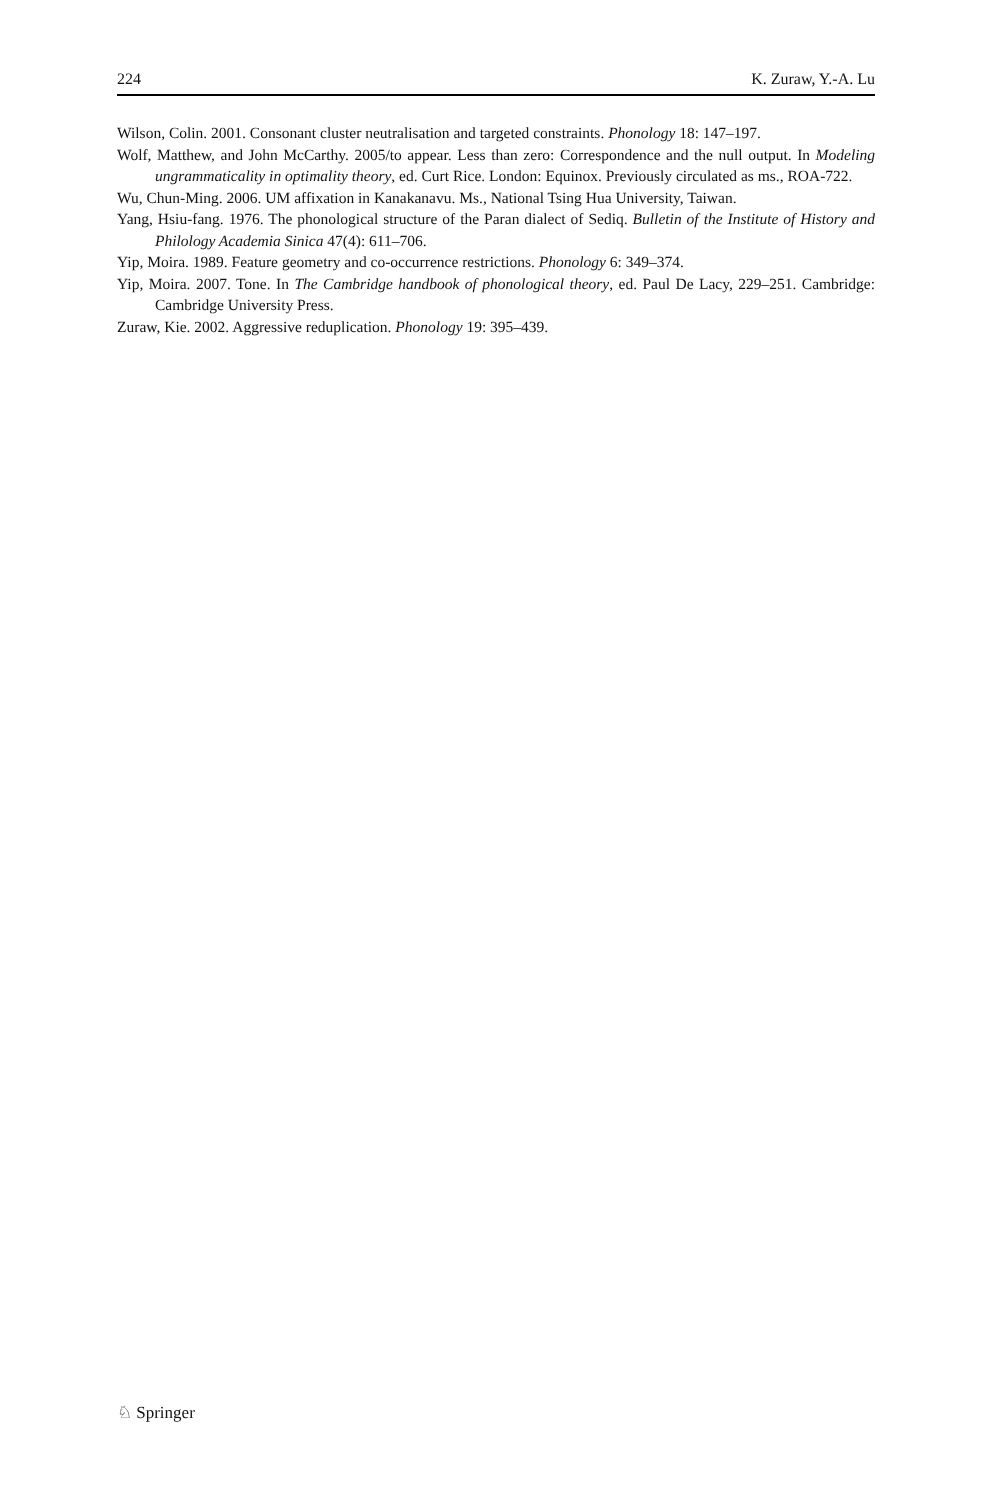224 K. Zuraw, Y.-A. Lu
Wilson, Colin. 2001. Consonant cluster neutralisation and targeted constraints. Phonology 18: 147–197.
Wolf, Matthew, and John McCarthy. 2005/to appear. Less than zero: Correspondence and the null output. In Modeling ungrammaticality in optimality theory, ed. Curt Rice. London: Equinox. Previously circulated as ms., ROA-722.
Wu, Chun-Ming. 2006. UM affixation in Kanakanavu. Ms., National Tsing Hua University, Taiwan.
Yang, Hsiu-fang. 1976. The phonological structure of the Paran dialect of Sediq. Bulletin of the Institute of History and Philology Academia Sinica 47(4): 611–706.
Yip, Moira. 1989. Feature geometry and co-occurrence restrictions. Phonology 6: 349–374.
Yip, Moira. 2007. Tone. In The Cambridge handbook of phonological theory, ed. Paul De Lacy, 229–251. Cambridge: Cambridge University Press.
Zuraw, Kie. 2002. Aggressive reduplication. Phonology 19: 395–439.
♘ Springer